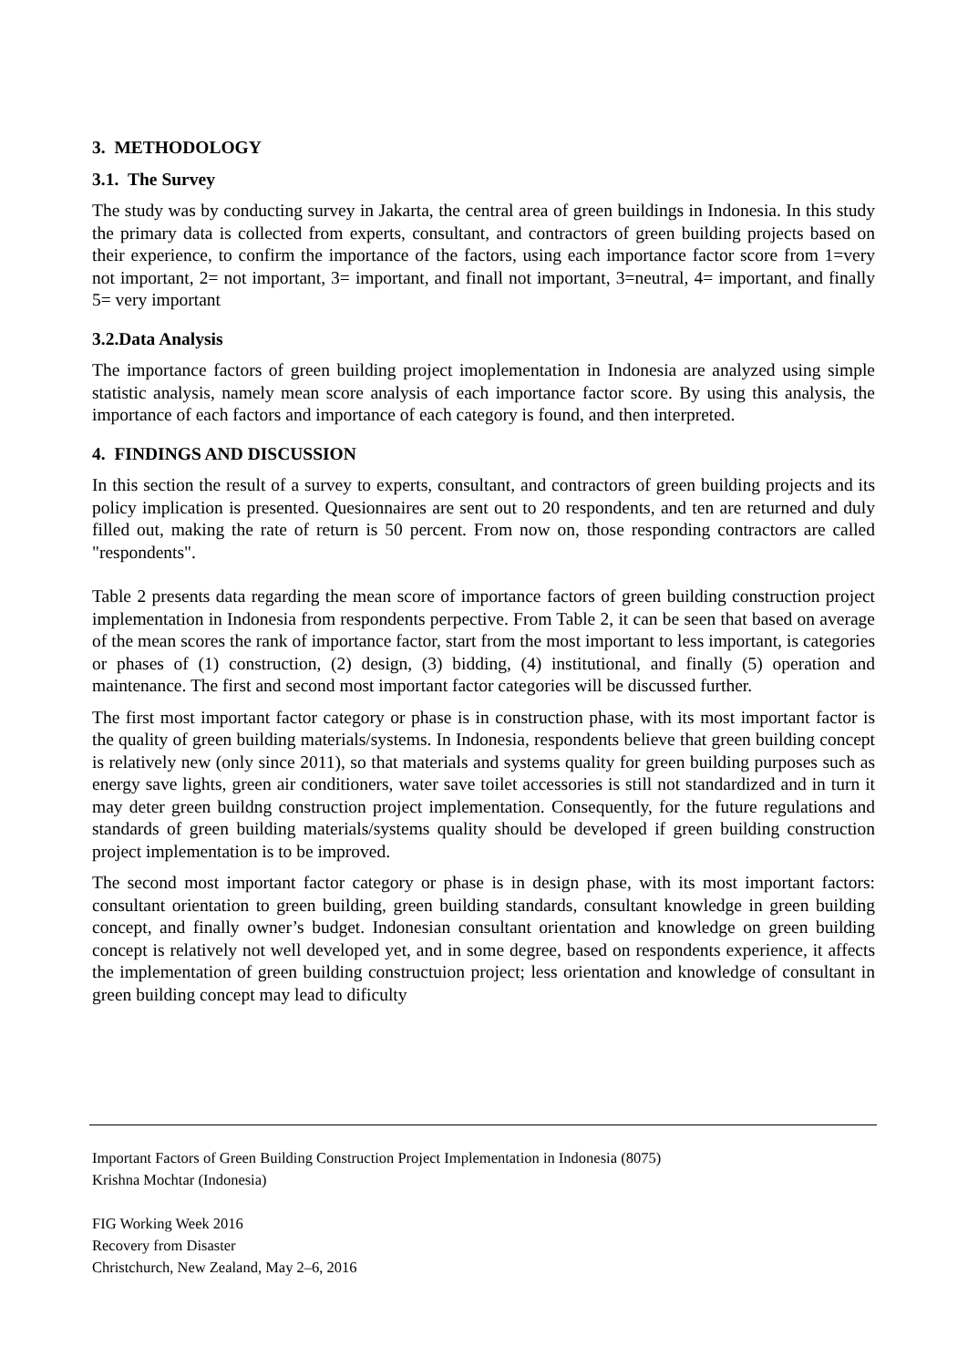3. METHODOLOGY
3.1. The Survey
The study was by conducting survey in Jakarta, the central area of green buildings in Indonesia. In this study the primary data is collected from experts, consultant, and contractors of green building projects based on their experience, to confirm the importance of the factors, using each importance factor score from 1=very not important, 2= not important, 3= important, and finall not important, 3=neutral, 4= important, and finally 5= very important
3.2.Data Analysis
The importance factors of green building project imoplementation in Indonesia are analyzed using simple statistic analysis, namely mean score analysis of each importance factor score. By using this analysis, the importance of each factors and importance of each category is found, and then interpreted.
4. FINDINGS AND DISCUSSION
In this section the result of a survey to experts, consultant, and contractors of green building projects and its policy implication is presented. Quesionnaires are sent out to 20 respondents, and ten are returned and duly filled out, making the rate of return is 50 percent. From now on, those responding contractors are called "respondents".
Table 2 presents data regarding the mean score of importance factors of green building construction project implementation in Indonesia from respondents perpective. From Table 2, it can be seen that based on average of the mean scores the rank of importance factor, start from the most important to less important, is categories or phases of (1) construction, (2) design, (3) bidding, (4) institutional, and finally (5) operation and maintenance. The first and second most important factor categories will be discussed further.
The first most important factor category or phase is in construction phase, with its most important factor is the quality of green building materials/systems. In Indonesia, respondents believe that green building concept is relatively new (only since 2011), so that materials and systems quality for green building purposes such as energy save lights, green air conditioners, water save toilet accessories is still not standardized and in turn it may deter green buildng construction project implementation. Consequently, for the future regulations and standards of green building materials/systems quality should be developed if green building construction project implementation is to be improved.
The second most important factor category or phase is in design phase, with its most important factors: consultant orientation to green building, green building standards, consultant knowledge in green building concept, and finally owner’s budget. Indonesian consultant orientation and knowledge on green building concept is relatively not well developed yet, and in some degree, based on respondents experience, it affects the implementation of green building constructuion project; less orientation and knowledge of consultant in green building concept may lead to dificulty
Important Factors of Green Building Construction Project Implementation in Indonesia (8075)
Krishna Mochtar (Indonesia)
FIG Working Week 2016
Recovery from Disaster
Christchurch, New Zealand, May 2–6, 2016